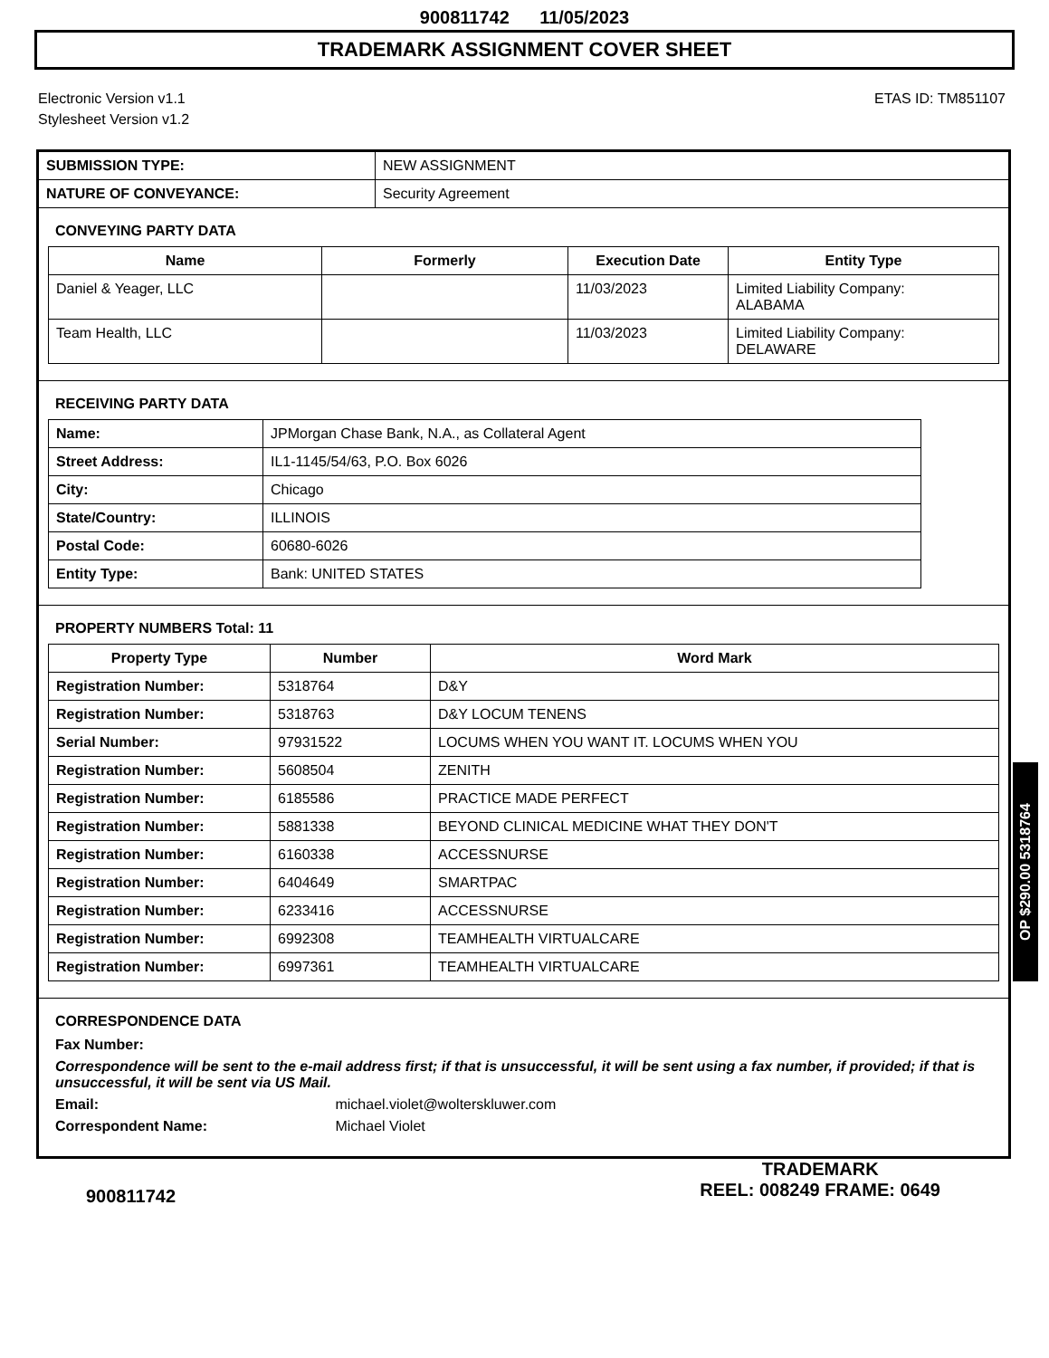900811742 11/05/2023
TRADEMARK ASSIGNMENT COVER SHEET
Electronic Version v1.1
Stylesheet Version v1.2
ETAS ID: TM851107
| SUBMISSION TYPE: | NEW ASSIGNMENT |
| NATURE OF CONVEYANCE: | Security Agreement |
CONVEYING PARTY DATA
| Name | Formerly | Execution Date | Entity Type |
| --- | --- | --- | --- |
| Daniel & Yeager, LLC | | 11/03/2023 | Limited Liability Company: ALABAMA |
| Team Health, LLC | | 11/03/2023 | Limited Liability Company: DELAWARE |
RECEIVING PARTY DATA
| Name: | JPMorgan Chase Bank, N.A., as Collateral Agent |
| Street Address: | IL1-1145/54/63, P.O. Box 6026 |
| City: | Chicago |
| State/Country: | ILLINOIS |
| Postal Code: | 60680-6026 |
| Entity Type: | Bank: UNITED STATES |
PROPERTY NUMBERS Total: 11
| Property Type | Number | Word Mark |
| --- | --- | --- |
| Registration Number: | 5318764 | D&Y |
| Registration Number: | 5318763 | D&Y LOCUM TENENS |
| Serial Number: | 97931522 | LOCUMS WHEN YOU WANT IT. LOCUMS WHEN YOU |
| Registration Number: | 5608504 | ZENITH |
| Registration Number: | 6185586 | PRACTICE MADE PERFECT |
| Registration Number: | 5881338 | BEYOND CLINICAL MEDICINE WHAT THEY DON'T |
| Registration Number: | 6160338 | ACCESSNURSE |
| Registration Number: | 6404649 | SMARTPAC |
| Registration Number: | 6233416 | ACCESSNURSE |
| Registration Number: | 6992308 | TEAMHEALTH VIRTUALCARE |
| Registration Number: | 6997361 | TEAMHEALTH VIRTUALCARE |
CORRESPONDENCE DATA
Fax Number:
Correspondence will be sent to the e-mail address first; if that is unsuccessful, it will be sent using a fax number, if provided; if that is unsuccessful, it will be sent via US Mail.
Email: michael.violet@wolterskluwer.com
Correspondent Name: Michael Violet
OP $290.00 5318764
900811742
TRADEMARK
REEL: 008249 FRAME: 0649